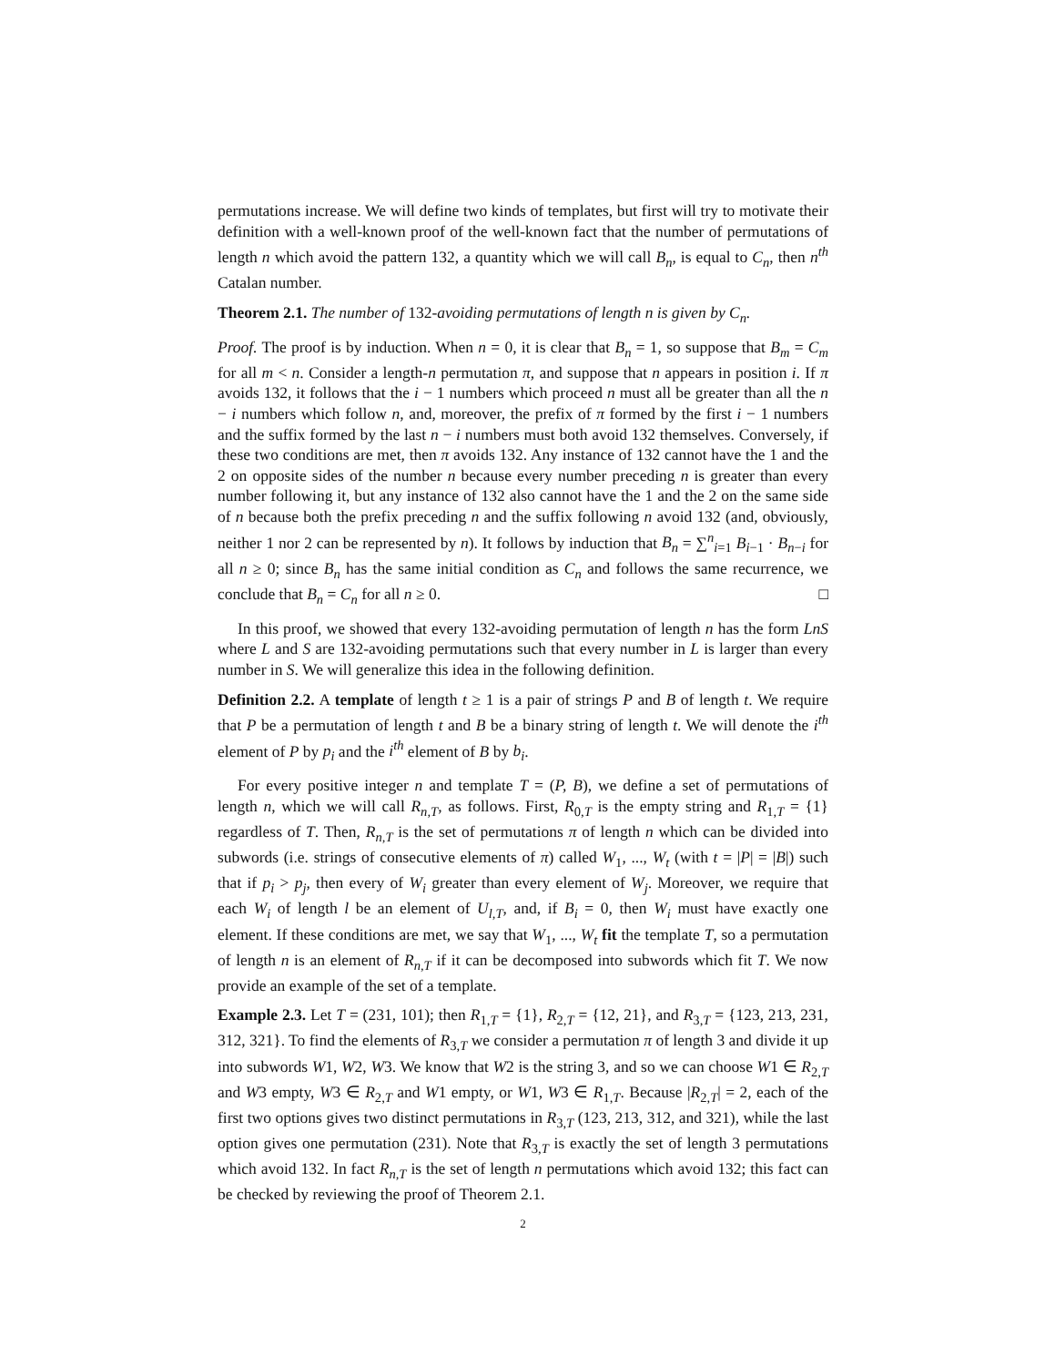permutations increase. We will define two kinds of templates, but first will try to motivate their definition with a well-known proof of the well-known fact that the number of permutations of length n which avoid the pattern 132, a quantity which we will call B<sub>n</sub>, is equal to C<sub>n</sub>, then n<sup>th</sup> Catalan number.
Theorem 2.1. The number of 132-avoiding permutations of length n is given by C<sub>n</sub>.
Proof. The proof is by induction. When n = 0, it is clear that B<sub>n</sub> = 1, so suppose that B<sub>m</sub> = C<sub>m</sub> for all m < n. Consider a length-n permutation π, and suppose that n appears in position i. If π avoids 132, it follows that the i − 1 numbers which proceed n must all be greater than all the n − i numbers which follow n, and, moreover, the prefix of π formed by the first i − 1 numbers and the suffix formed by the last n − i numbers must both avoid 132 themselves. Conversely, if these two conditions are met, then π avoids 132. Any instance of 132 cannot have the 1 and the 2 on opposite sides of the number n because every number preceding n is greater than every number following it, but any instance of 132 also cannot have the 1 and the 2 on the same side of n because both the prefix preceding n and the suffix following n avoid 132 (and, obviously, neither 1 nor 2 can be represented by n). It follows by induction that B<sub>n</sub> = ∑<sup>n</sup><sub>i=1</sub> B<sub>i−1</sub> · B<sub>n−i</sub> for all n ≥ 0; since B<sub>n</sub> has the same initial condition as C<sub>n</sub> and follows the same recurrence, we conclude that B<sub>n</sub> = C<sub>n</sub> for all n ≥ 0. □
In this proof, we showed that every 132-avoiding permutation of length n has the form LnS where L and S are 132-avoiding permutations such that every number in L is larger than every number in S. We will generalize this idea in the following definition.
Definition 2.2. A template of length t ≥ 1 is a pair of strings P and B of length t. We require that P be a permutation of length t and B be a binary string of length t. We will denote the i<sup>th</sup> element of P by p<sub>i</sub> and the i<sup>th</sup> element of B by b<sub>i</sub>.
For every positive integer n and template T = (P, B), we define a set of permutations of length n, which we will call R<sub>n,T</sub>, as follows. First, R<sub>0,T</sub> is the empty string and R<sub>1,T</sub> = {1} regardless of T. Then, R<sub>n,T</sub> is the set of permutations π of length n which can be divided into subwords (i.e. strings of consecutive elements of π) called W<sub>1</sub>, ..., W<sub>t</sub> (with t = |P| = |B|) such that if p<sub>i</sub> > p<sub>j</sub>, then every of W<sub>i</sub> greater than every element of W<sub>j</sub>. Moreover, we require that each W<sub>i</sub> of length l be an element of U<sub>l,T</sub>, and, if B<sub>i</sub> = 0, then W<sub>i</sub> must have exactly one element. If these conditions are met, we say that W<sub>1</sub>, ..., W<sub>t</sub> fit the template T, so a permutation of length n is an element of R<sub>n,T</sub> if it can be decomposed into subwords which fit T. We now provide an example of the set of a template.
Example 2.3. Let T = (231, 101); then R<sub>1,T</sub> = {1}, R<sub>2,T</sub> = {12, 21}, and R<sub>3,T</sub> = {123, 213, 231, 312, 321}. To find the elements of R<sub>3,T</sub> we consider a permutation π of length 3 and divide it up into subwords W1, W2, W3. We know that W2 is the string 3, and so we can choose W1 ∈ R<sub>2,T</sub> and W3 empty, W3 ∈ R<sub>2,T</sub> and W1 empty, or W1, W3 ∈ R<sub>1,T</sub>. Because |R<sub>2,T</sub>| = 2, each of the first two options gives two distinct permutations in R<sub>3,T</sub> (123, 213, 312, and 321), while the last option gives one permutation (231). Note that R<sub>3,T</sub> is exactly the set of length 3 permutations which avoid 132. In fact R<sub>n,T</sub> is the set of length n permutations which avoid 132; this fact can be checked by reviewing the proof of Theorem 2.1.
2